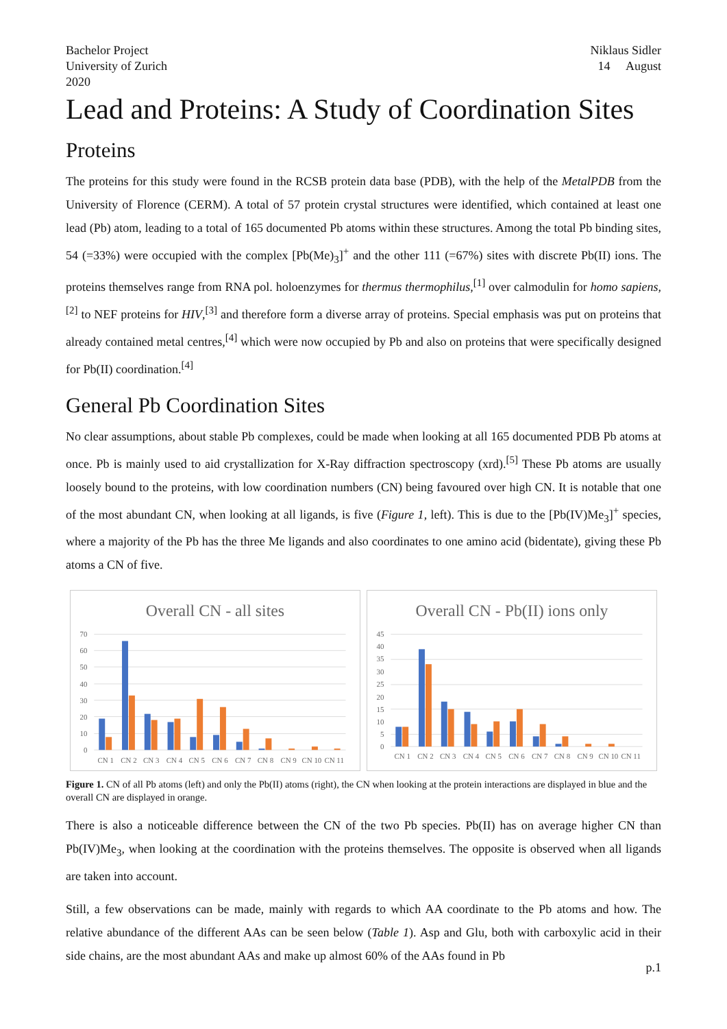Bachelor Project
University of Zurich
2020
Niklaus Sidler
14 August
Lead and Proteins: A Study of Coordination Sites
Proteins
The proteins for this study were found in the RCSB protein data base (PDB), with the help of the MetalPDB from the University of Florence (CERM). A total of 57 protein crystal structures were identified, which contained at least one lead (Pb) atom, leading to a total of 165 documented Pb atoms within these structures. Among the total Pb binding sites, 54 (=33%) were occupied with the complex [Pb(Me)<sub>3</sub>]<sup>+</sup> and the other 111 (=67%) sites with discrete Pb(II) ions. The proteins themselves range from RNA pol. holoenzymes for thermus thermophilus,<sup>[1]</sup> over calmodulin for homo sapiens,<sup>[2]</sup> to NEF proteins for HIV,<sup>[3]</sup> and therefore form a diverse array of proteins. Special emphasis was put on proteins that already contained metal centres,<sup>[4]</sup> which were now occupied by Pb and also on proteins that were specifically designed for Pb(II) coordination.<sup>[4]</sup>
General Pb Coordination Sites
No clear assumptions, about stable Pb complexes, could be made when looking at all 165 documented PDB Pb atoms at once. Pb is mainly used to aid crystallization for X-Ray diffraction spectroscopy (xrd).<sup>[5]</sup> These Pb atoms are usually loosely bound to the proteins, with low coordination numbers (CN) being favoured over high CN. It is notable that one of the most abundant CN, when looking at all ligands, is five (Figure 1, left). This is due to the [Pb(IV)Me<sub>3</sub>]<sup>+</sup> species, where a majority of the Pb has the three Me ligands and also coordinates to one amino acid (bidentate), giving these Pb atoms a CN of five.
Overall CN - all sites
70
60
50
40
30
20
10
0
CN 1
CN 2
CN 3
CN 4
CN 5
CN 6
CN 7
CN 8
CN 9
CN 10
CN 11
Overall CN - Pb(II) ions only
45
40
35
30
25
20
15
10
5
0
CN 1
CN 2
CN 3
CN 4
CN 5
CN 6
CN 7
CN 8
CN 9
CN 10
CN 11
Figure 1. CN of all Pb atoms (left) and only the Pb(II) atoms (right), the CN when looking at the protein interactions are displayed in blue and the overall CN are displayed in orange.
There is also a noticeable difference between the CN of the two Pb species. Pb(II) has on average higher CN than Pb(IV)Me<sub>3</sub>, when looking at the coordination with the proteins themselves. The opposite is observed when all ligands are taken into account.
Still, a few observations can be made, mainly with regards to which AA coordinate to the Pb atoms and how. The relative abundance of the different AAs can be seen below (Table 1). Asp and Glu, both with carboxylic acid in their side chains, are the most abundant AAs and make up almost 60% of the AAs found in Pb
p.1